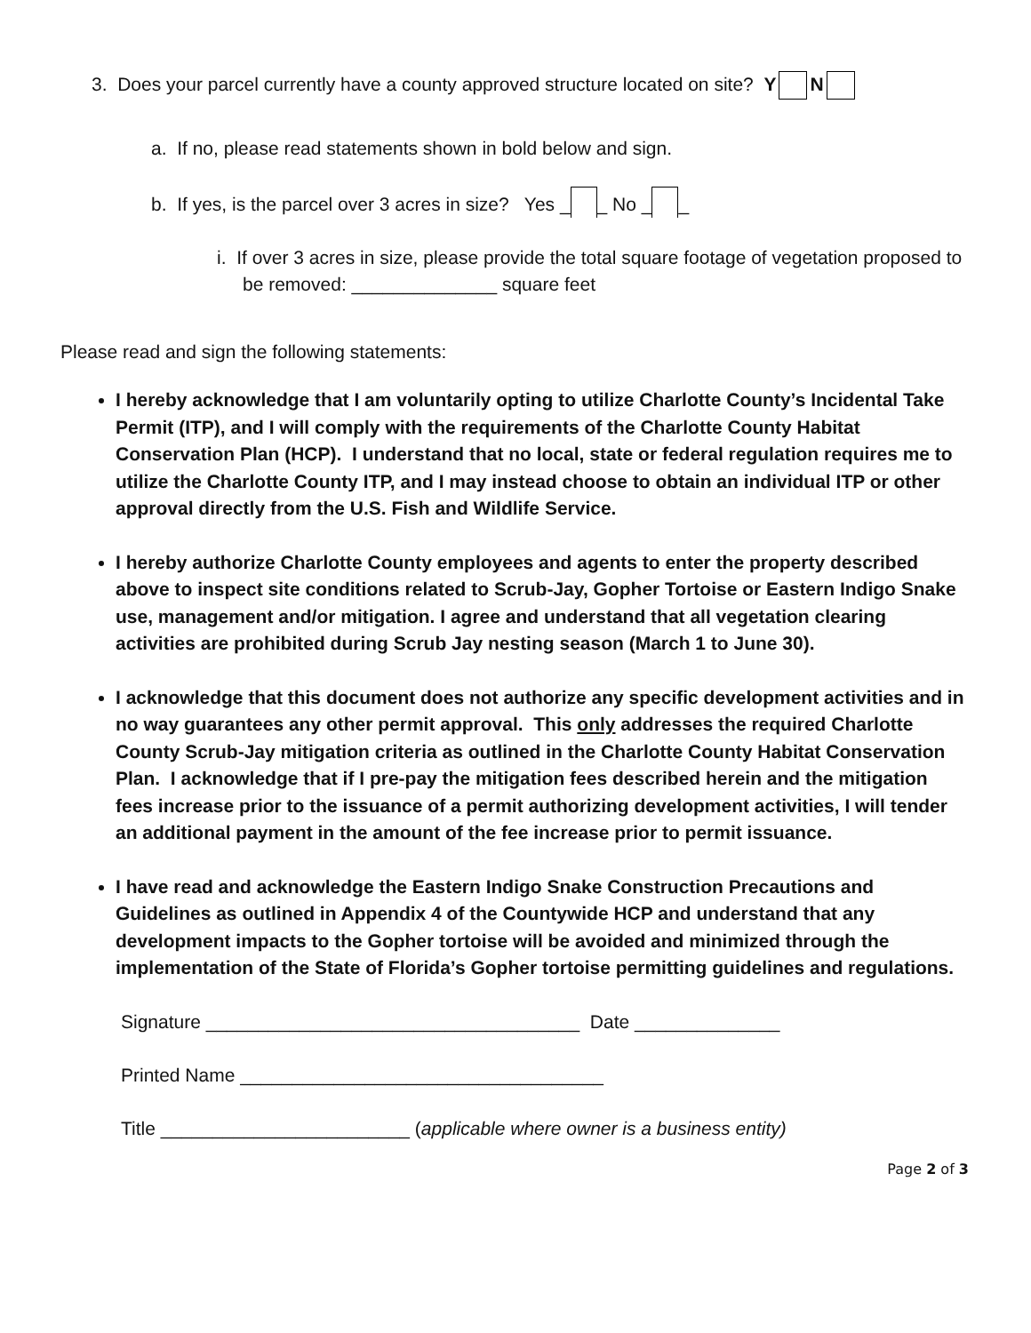3. Does your parcel currently have a county approved structure located on site? Y N
a. If no, please read statements shown in bold below and sign.
b. If yes, is the parcel over 3 acres in size? Yes _ _ No _ _
i. If over 3 acres in size, please provide the total square footage of vegetation proposed to be removed: ______________ square feet
Please read and sign the following statements:
I hereby acknowledge that I am voluntarily opting to utilize Charlotte County’s Incidental Take Permit (ITP), and I will comply with the requirements of the Charlotte County Habitat Conservation Plan (HCP). I understand that no local, state or federal regulation requires me to utilize the Charlotte County ITP, and I may instead choose to obtain an individual ITP or other approval directly from the U.S. Fish and Wildlife Service.
I hereby authorize Charlotte County employees and agents to enter the property described above to inspect site conditions related to Scrub-Jay, Gopher Tortoise or Eastern Indigo Snake use, management and/or mitigation. I agree and understand that all vegetation clearing activities are prohibited during Scrub Jay nesting season (March 1 to June 30).
I acknowledge that this document does not authorize any specific development activities and in no way guarantees any other permit approval. This only addresses the required Charlotte County Scrub-Jay mitigation criteria as outlined in the Charlotte County Habitat Conservation Plan. I acknowledge that if I pre-pay the mitigation fees described herein and the mitigation fees increase prior to the issuance of a permit authorizing development activities, I will tender an additional payment in the amount of the fee increase prior to permit issuance.
I have read and acknowledge the Eastern Indigo Snake Construction Precautions and Guidelines as outlined in Appendix 4 of the Countywide HCP and understand that any development impacts to the Gopher tortoise will be avoided and minimized through the implementation of the State of Florida’s Gopher tortoise permitting guidelines and regulations.
Signature ____________________________________ Date ______________
Printed Name ___________________________________
Title ________________________ (applicable where owner is a business entity)
Page 2 of 3